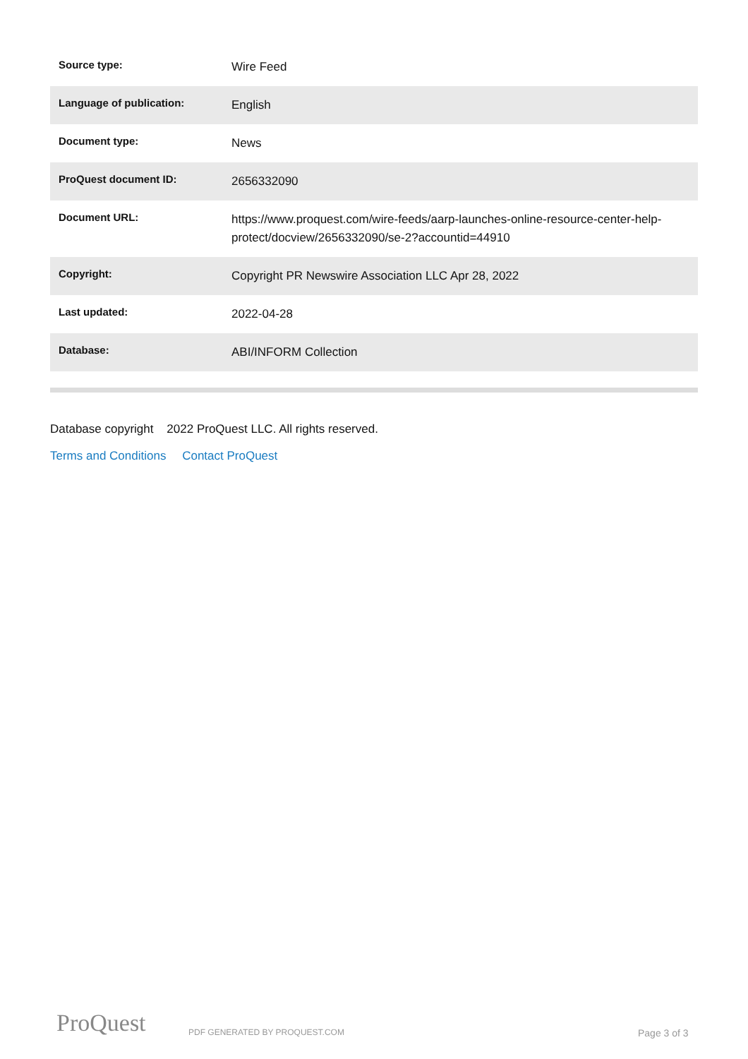| Source type: | Wire Feed |
| Language of publication: | English |
| Document type: | News |
| ProQuest document ID: | 2656332090 |
| Document URL: | https://www.proquest.com/wire-feeds/aarp-launches-online-resource-center-help-protect/docview/2656332090/se-2?accountid=44910 |
| Copyright: | Copyright PR Newswire Association LLC Apr 28, 2022 |
| Last updated: | 2022-04-28 |
| Database: | ABI/INFORM Collection |
Database copyright 2022 ProQuest LLC. All rights reserved.
Terms and Conditions Contact ProQuest
ProQuest PDF GENERATED BY PROQUEST.COM Page 3 of 3